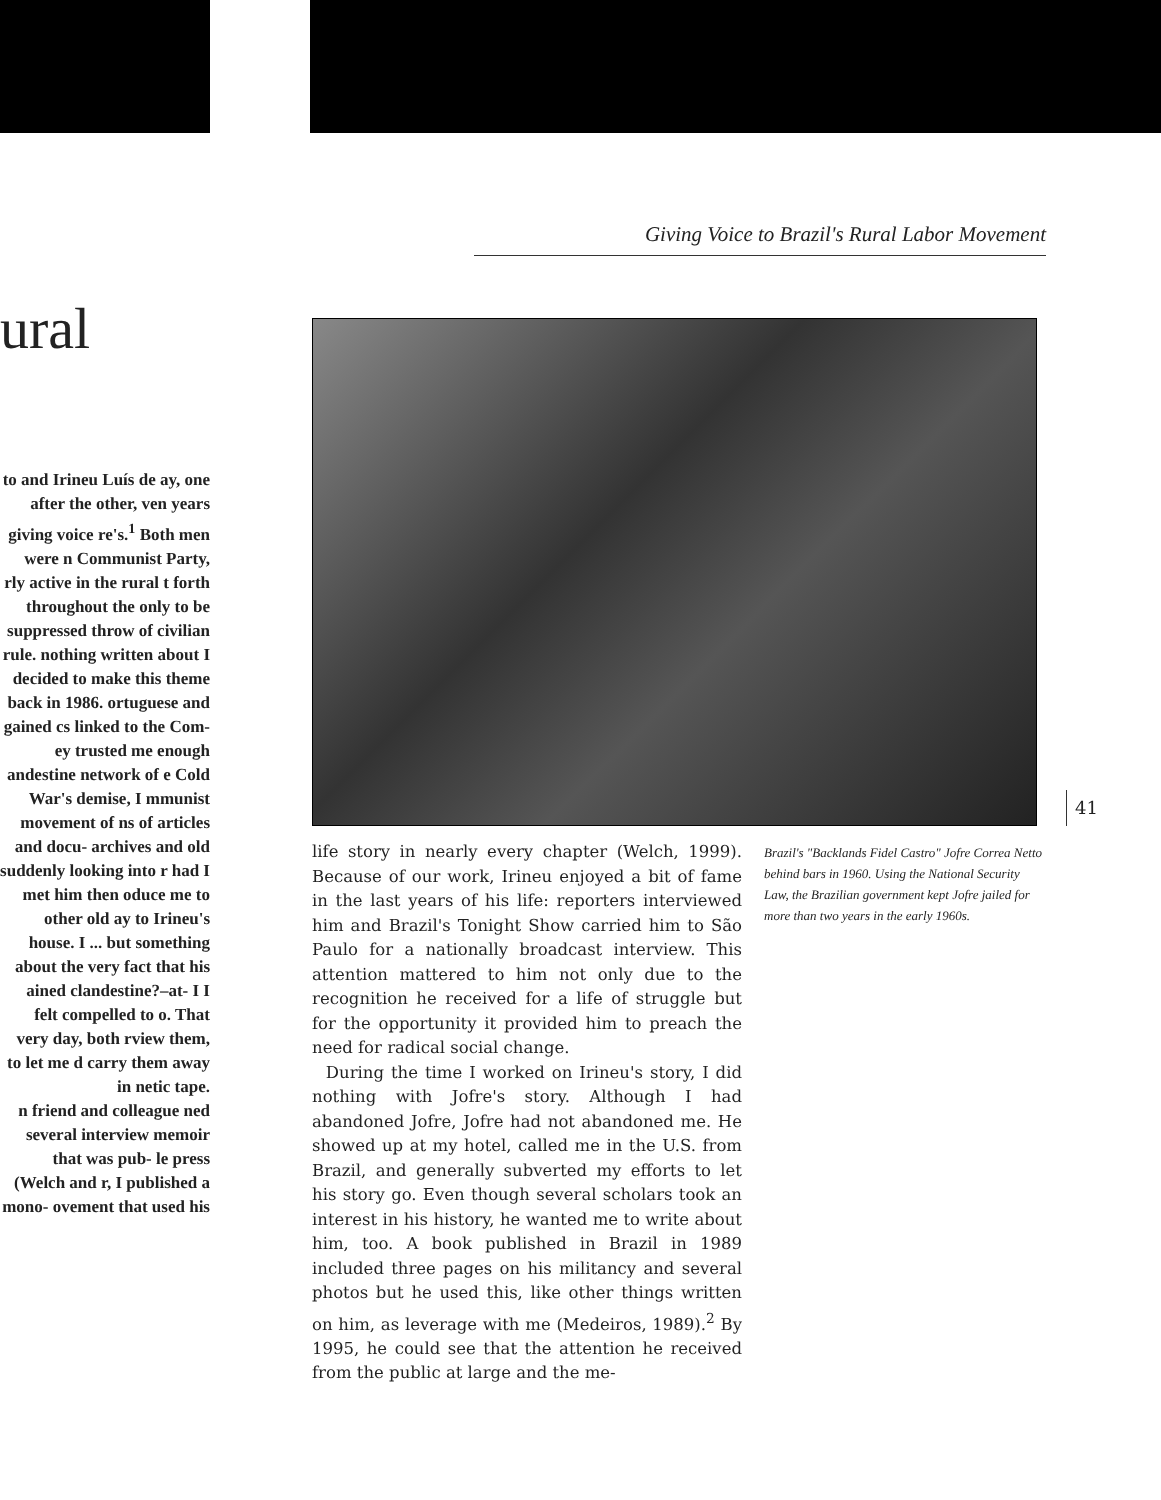Giving Voice to Brazil's Rural Labor Movement
ural
to and Irineu Luís de ay, one after the other, ven years giving voice re's.<sup>1</sup> Both men were n Communist Party, rly active in the rural t forth throughout the only to be suppressed throw of civilian rule. nothing written about I decided to make this theme back in 1986. ortuguese and gained cs linked to the Com- ey trusted me enough andestine network of e Cold War's demise, I mmunist movement of ns of articles and docu- archives and old suddenly looking into r had I met him then oduce me to other old ay to Irineu's house. I ... but something about the very fact that his ained clandestine?–at- I I felt compelled to o. That very day, both rview them, to let me d carry them away in netic tape.
n friend and colleague ned several interview memoir that was pub- le press (Welch and r, I published a mono- ovement that used his
41
life story in nearly every chapter (Welch, 1999). Because of our work, Irineu enjoyed a bit of fame in the last years of his life: reporters interviewed him and Brazil's Tonight Show carried him to São Paulo for a nationally broadcast interview. This attention mattered to him not only due to the recognition he received for a life of struggle but for the opportunity it provided him to preach the need for radical social change.
During the time I worked on Irineu's story, I did nothing with Jofre's story. Although I had abandoned Jofre, Jofre had not abandoned me. He showed up at my hotel, called me in the U.S. from Brazil, and generally subverted my efforts to let his story go. Even though several scholars took an interest in his history, he wanted me to write about him, too. A book published in Brazil in 1989 included three pages on his militancy and several photos but he used this, like other things written on him, as leverage with me (Medeiros, 1989).<sup>2</sup> By 1995, he could see that the attention he received from the public at large and the me-
Brazil's "Backlands Fidel Castro" Jofre Correa Netto behind bars in 1960. Using the National Security Law, the Brazilian government kept Jofre jailed for more than two years in the early 1960s.